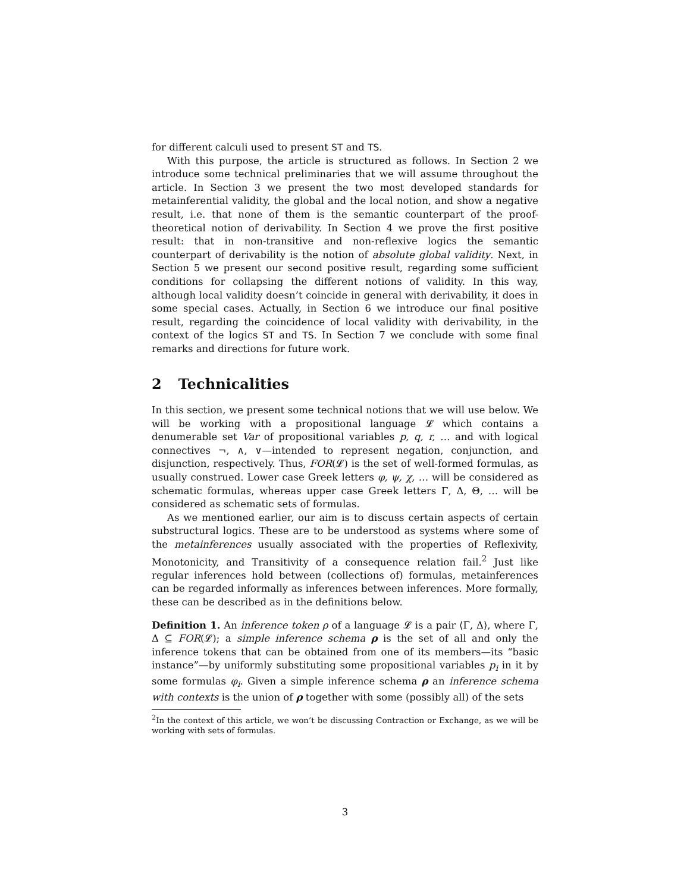for different calculi used to present ST and TS.
With this purpose, the article is structured as follows. In Section 2 we introduce some technical preliminaries that we will assume throughout the article. In Section 3 we present the two most developed standards for metainferential validity, the global and the local notion, and show a negative result, i.e. that none of them is the semantic counterpart of the proof-theoretical notion of derivability. In Section 4 we prove the first positive result: that in non-transitive and non-reflexive logics the semantic counterpart of derivability is the notion of absolute global validity. Next, in Section 5 we present our second positive result, regarding some sufficient conditions for collapsing the different notions of validity. In this way, although local validity doesn’t coincide in general with derivability, it does in some special cases. Actually, in Section 6 we introduce our final positive result, regarding the coincidence of local validity with derivability, in the context of the logics ST and TS. In Section 7 we conclude with some final remarks and directions for future work.
2 Technicalities
In this section, we present some technical notions that we will use below. We will be working with a propositional language 𝓛 which contains a denumerable set Var of propositional variables p, q, r, … and with logical connectives ¬, ∧, ∨—intended to represent negation, conjunction, and disjunction, respectively. Thus, FOR(𝓛) is the set of well-formed formulas, as usually construed. Lower case Greek letters φ, ψ, χ, … will be considered as schematic formulas, whereas upper case Greek letters Γ, Δ, Θ, … will be considered as schematic sets of formulas.
As we mentioned earlier, our aim is to discuss certain aspects of certain substructural logics. These are to be understood as systems where some of the metainferences usually associated with the properties of Reflexivity, Monotonicity, and Transitivity of a consequence relation fail.<sup>2</sup> Just like regular inferences hold between (collections of) formulas, metainferences can be regarded informally as inferences between inferences. More formally, these can be described as in the definitions below.
Definition 1. An inference token ρ of a language 𝓛 is a pair ⟨Γ, Δ⟩, where Γ, Δ ⊆ FOR(𝓛); a simple inference schema ρ is the set of all and only the inference tokens that can be obtained from one of its members—its “basic instance”—by uniformly substituting some propositional variables p<sub>i</sub> in it by some formulas φ<sub>i</sub>. Given a simple inference schema ρ an inference schema with contexts is the union of ρ together with some (possibly all) of the sets
<sup>2</sup> In the context of this article, we won’t be discussing Contraction or Exchange, as we will be working with sets of formulas.
3